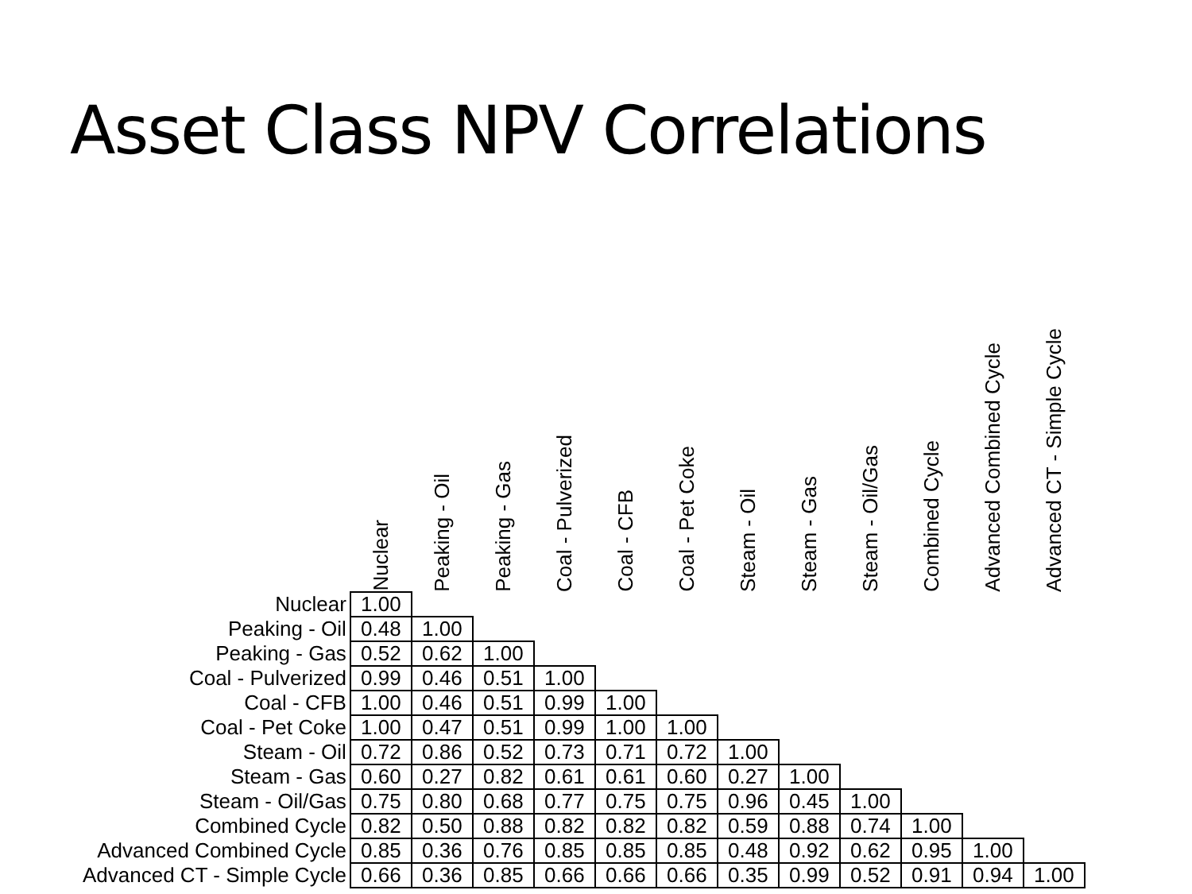Asset Class NPV Correlations
| | Nuclear | Peaking - Oil | Peaking - Gas | Coal - Pulverized | Coal - CFB | Coal - Pet Coke | Steam - Oil | Steam - Gas | Steam - Oil/Gas | Combined Cycle | Advanced Combined Cycle | Advanced CT - Simple Cycle |
| --- | --- | --- | --- | --- | --- | --- | --- | --- | --- | --- | --- | --- |
| Nuclear | 1.00 | | | | | | | | | | | |
| Peaking - Oil | 0.48 | 1.00 | | | | | | | | | | |
| Peaking - Gas | 0.52 | 0.62 | 1.00 | | | | | | | | | |
| Coal - Pulverized | 0.99 | 0.46 | 0.51 | 1.00 | | | | | | | | |
| Coal - CFB | 1.00 | 0.46 | 0.51 | 0.99 | 1.00 | | | | | | | |
| Coal - Pet Coke | 1.00 | 0.47 | 0.51 | 0.99 | 1.00 | 1.00 | | | | | | |
| Steam - Oil | 0.72 | 0.86 | 0.52 | 0.73 | 0.71 | 0.72 | 1.00 | | | | | |
| Steam - Gas | 0.60 | 0.27 | 0.82 | 0.61 | 0.61 | 0.60 | 0.27 | 1.00 | | | | |
| Steam - Oil/Gas | 0.75 | 0.80 | 0.68 | 0.77 | 0.75 | 0.75 | 0.96 | 0.45 | 1.00 | | | |
| Combined Cycle | 0.82 | 0.50 | 0.88 | 0.82 | 0.82 | 0.82 | 0.59 | 0.88 | 0.74 | 1.00 | | |
| Advanced Combined Cycle | 0.85 | 0.36 | 0.76 | 0.85 | 0.85 | 0.85 | 0.48 | 0.92 | 0.62 | 0.95 | 1.00 | |
| Advanced CT - Simple Cycle | 0.66 | 0.36 | 0.85 | 0.66 | 0.66 | 0.66 | 0.35 | 0.99 | 0.52 | 0.91 | 0.94 | 1.00 |